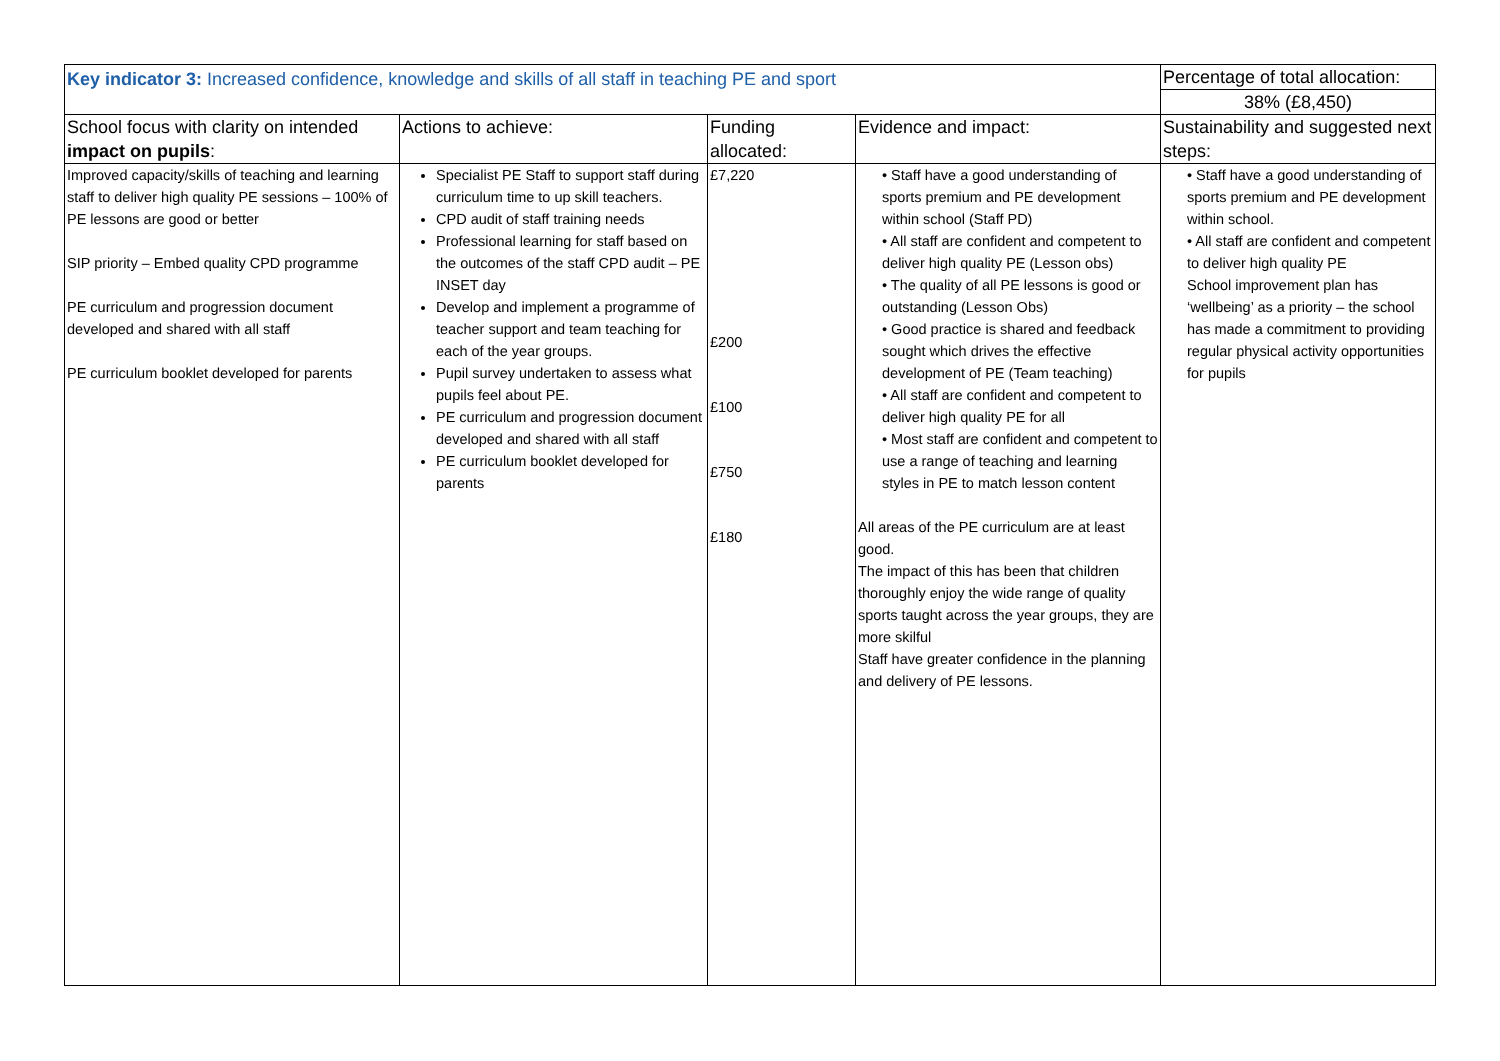| Key indicator 3: Increased confidence, knowledge and skills of all staff in teaching PE and sport | | | | Percentage of total allocation: |
| | | | | 38% (£8,450) |
| School focus with clarity on intended impact on pupils : | Actions to achieve: | Funding allocated: | Evidence and impact: | Sustainability and suggested next steps: |
| Improved capacity/skills of teaching and learning staff to deliver high quality PE sessions – 100% of PE lessons are good or better SIP priority – Embed quality CPD programme PE curriculum and progression document developed and shared with all staff PE curriculum booklet developed for parents | Specialist PE Staff to support staff during curriculum time to up skill teachers. CPD audit of staff training needs Professional learning for staff based on the outcomes of the staff CPD audit – PE INSET day Develop and implement a programme of teacher support and team teaching for each of the year groups. Pupil survey undertaken to assess what pupils feel about PE. PE curriculum and progression document developed and shared with all staff PE curriculum booklet developed for parents | £7,220 £200 £100 £750 £180 | • Staff have a good understanding of sports premium and PE development within school (Staff PD) • All staff are confident and competent to deliver high quality PE (Lesson obs) • The quality of all PE lessons is good or outstanding (Lesson Obs) • Good practice is shared and feedback sought which drives the effective development of PE (Team teaching) • All staff are confident and competent to deliver high quality PE for all • Most staff are confident and competent to use a range of teaching and learning styles in PE to match lesson content All areas of the PE curriculum are at least good. The impact of this has been that children thoroughly enjoy the wide range of quality sports taught across the year groups, they are more skilful Staff have greater confidence in the planning and delivery of PE lessons. | • Staff have a good understanding of sports premium and PE development within school. • All staff are confident and competent to deliver high quality PE School improvement plan has ‘wellbeing’ as a priority – the school has made a commitment to providing regular physical activity opportunities for pupils |